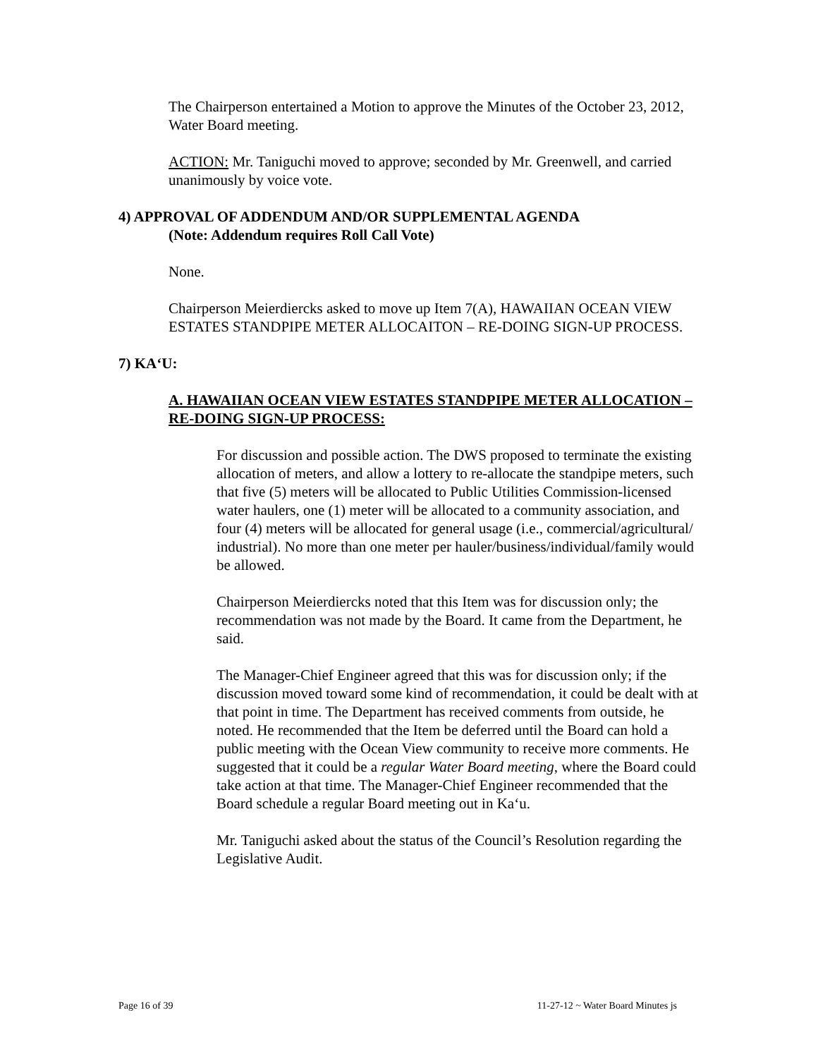The Chairperson entertained a Motion to approve the Minutes of the October 23, 2012, Water Board meeting.
ACTION: Mr. Taniguchi moved to approve; seconded by Mr. Greenwell, and carried unanimously by voice vote.
4) APPROVAL OF ADDENDUM AND/OR SUPPLEMENTAL AGENDA
(Note: Addendum requires Roll Call Vote)
None.
Chairperson Meierdiercks asked to move up Item 7(A), HAWAIIAN OCEAN VIEW ESTATES STANDPIPE METER ALLOCAITON – RE-DOING SIGN-UP PROCESS.
7) KA‘U:
A. HAWAIIAN OCEAN VIEW ESTATES STANDPIPE METER ALLOCATION – RE-DOING SIGN-UP PROCESS:
For discussion and possible action. The DWS proposed to terminate the existing allocation of meters, and allow a lottery to re-allocate the standpipe meters, such that five (5) meters will be allocated to Public Utilities Commission-licensed water haulers, one (1) meter will be allocated to a community association, and four (4) meters will be allocated for general usage (i.e., commercial/agricultural/
industrial). No more than one meter per hauler/business/individual/family would be allowed.
Chairperson Meierdiercks noted that this Item was for discussion only; the recommendation was not made by the Board. It came from the Department, he said.
The Manager-Chief Engineer agreed that this was for discussion only; if the discussion moved toward some kind of recommendation, it could be dealt with at that point in time. The Department has received comments from outside, he noted. He recommended that the Item be deferred until the Board can hold a public meeting with the Ocean View community to receive more comments. He suggested that it could be a regular Water Board meeting, where the Board could take action at that time. The Manager-Chief Engineer recommended that the Board schedule a regular Board meeting out in Ka‘u.
Mr. Taniguchi asked about the status of the Council’s Resolution regarding the Legislative Audit.
Page 16 of 39 11-27-12 ~ Water Board Minutes js